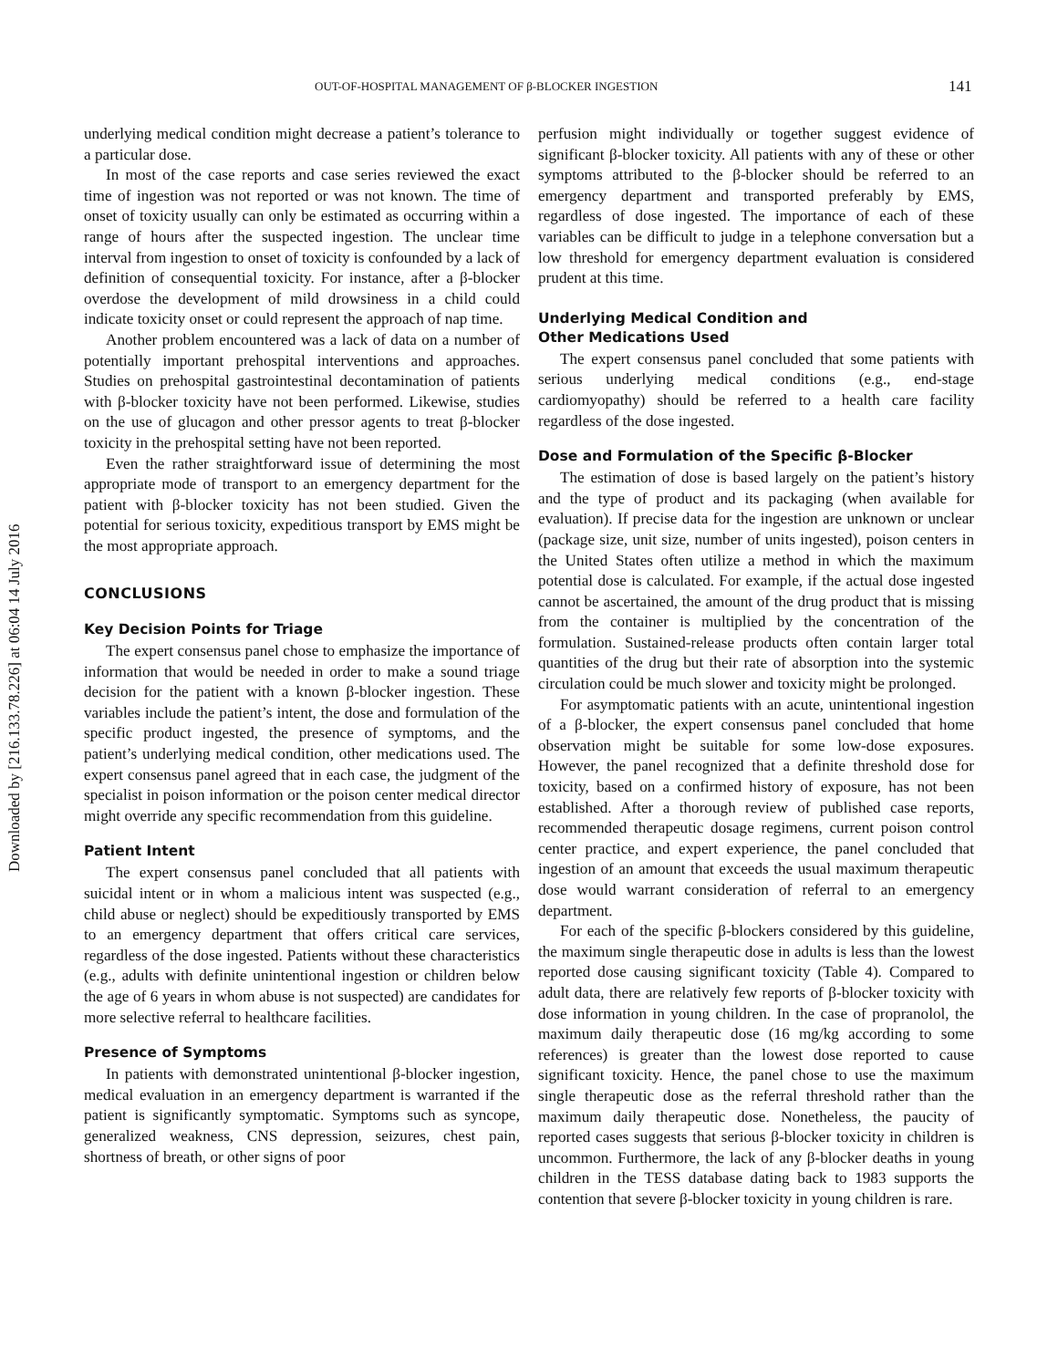Downloaded by [216.133.78.226] at 06:04 14 July 2016
OUT-OF-HOSPITAL MANAGEMENT OF β-BLOCKER INGESTION 141
underlying medical condition might decrease a patient’s tolerance to a particular dose.
In most of the case reports and case series reviewed the exact time of ingestion was not reported or was not known. The time of onset of toxicity usually can only be estimated as occurring within a range of hours after the suspected ingestion. The unclear time interval from ingestion to onset of toxicity is confounded by a lack of definition of consequential toxicity. For instance, after a β-blocker overdose the development of mild drowsiness in a child could indicate toxicity onset or could represent the approach of nap time.
Another problem encountered was a lack of data on a number of potentially important prehospital interventions and approaches. Studies on prehospital gastrointestinal decontamination of patients with β-blocker toxicity have not been performed. Likewise, studies on the use of glucagon and other pressor agents to treat β-blocker toxicity in the prehospital setting have not been reported.
Even the rather straightforward issue of determining the most appropriate mode of transport to an emergency department for the patient with β-blocker toxicity has not been studied. Given the potential for serious toxicity, expeditious transport by EMS might be the most appropriate approach.
CONCLUSIONS
Key Decision Points for Triage
The expert consensus panel chose to emphasize the importance of information that would be needed in order to make a sound triage decision for the patient with a known β-blocker ingestion. These variables include the patient’s intent, the dose and formulation of the specific product ingested, the presence of symptoms, and the patient’s underlying medical condition, other medications used. The expert consensus panel agreed that in each case, the judgment of the specialist in poison information or the poison center medical director might override any specific recommendation from this guideline.
Patient Intent
The expert consensus panel concluded that all patients with suicidal intent or in whom a malicious intent was suspected (e.g., child abuse or neglect) should be expeditiously transported by EMS to an emergency department that offers critical care services, regardless of the dose ingested. Patients without these characteristics (e.g., adults with definite unintentional ingestion or children below the age of 6 years in whom abuse is not suspected) are candidates for more selective referral to healthcare facilities.
Presence of Symptoms
In patients with demonstrated unintentional β-blocker ingestion, medical evaluation in an emergency department is warranted if the patient is significantly symptomatic. Symptoms such as syncope, generalized weakness, CNS depression, seizures, chest pain, shortness of breath, or other signs of poor
perfusion might individually or together suggest evidence of significant β-blocker toxicity. All patients with any of these or other symptoms attributed to the β-blocker should be referred to an emergency department and transported preferably by EMS, regardless of dose ingested. The importance of each of these variables can be difficult to judge in a telephone conversation but a low threshold for emergency department evaluation is considered prudent at this time.
Underlying Medical Condition and
Other Medications Used
The expert consensus panel concluded that some patients with serious underlying medical conditions (e.g., end-stage cardiomyopathy) should be referred to a health care facility regardless of the dose ingested.
Dose and Formulation of the Specific β-Blocker
The estimation of dose is based largely on the patient’s history and the type of product and its packaging (when available for evaluation). If precise data for the ingestion are unknown or unclear (package size, unit size, number of units ingested), poison centers in the United States often utilize a method in which the maximum potential dose is calculated. For example, if the actual dose ingested cannot be ascertained, the amount of the drug product that is missing from the container is multiplied by the concentration of the formulation. Sustained-release products often contain larger total quantities of the drug but their rate of absorption into the systemic circulation could be much slower and toxicity might be prolonged.
For asymptomatic patients with an acute, unintentional ingestion of a β-blocker, the expert consensus panel concluded that home observation might be suitable for some low-dose exposures. However, the panel recognized that a definite threshold dose for toxicity, based on a confirmed history of exposure, has not been established. After a thorough review of published case reports, recommended therapeutic dosage regimens, current poison control center practice, and expert experience, the panel concluded that ingestion of an amount that exceeds the usual maximum therapeutic dose would warrant consideration of referral to an emergency department.
For each of the specific β-blockers considered by this guideline, the maximum single therapeutic dose in adults is less than the lowest reported dose causing significant toxicity (Table 4). Compared to adult data, there are relatively few reports of β-blocker toxicity with dose information in young children. In the case of propranolol, the maximum daily therapeutic dose (16 mg/kg according to some references) is greater than the lowest dose reported to cause significant toxicity. Hence, the panel chose to use the maximum single therapeutic dose as the referral threshold rather than the maximum daily therapeutic dose. Nonetheless, the paucity of reported cases suggests that serious β-blocker toxicity in children is uncommon. Furthermore, the lack of any β-blocker deaths in young children in the TESS database dating back to 1983 supports the contention that severe β-blocker toxicity in young children is rare.